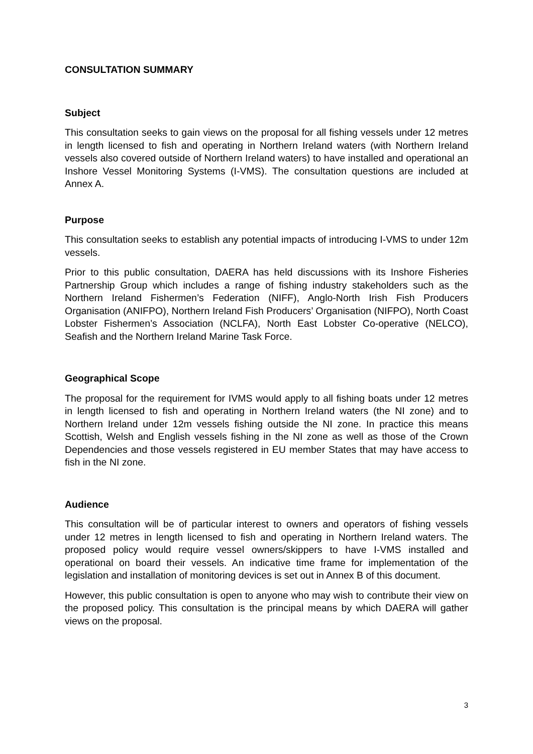CONSULTATION SUMMARY
Subject
This consultation seeks to gain views on the proposal for all fishing vessels under 12 metres in length licensed to fish and operating in Northern Ireland waters (with Northern Ireland vessels also covered outside of Northern Ireland waters) to have installed and operational an Inshore Vessel Monitoring Systems (I-VMS). The consultation questions are included at Annex A.
Purpose
This consultation seeks to establish any potential impacts of introducing I-VMS to under 12m vessels.
Prior to this public consultation, DAERA has held discussions with its Inshore Fisheries Partnership Group which includes a range of fishing industry stakeholders such as the Northern Ireland Fishermen’s Federation (NIFF), Anglo-North Irish Fish Producers Organisation (ANIFPO), Northern Ireland Fish Producers’ Organisation (NIFPO), North Coast Lobster Fishermen’s Association (NCLFA), North East Lobster Co-operative (NELCO), Seafish and the Northern Ireland Marine Task Force.
Geographical Scope
The proposal for the requirement for IVMS would apply to all fishing boats under 12 metres in length licensed to fish and operating in Northern Ireland waters (the NI zone) and to Northern Ireland under 12m vessels fishing outside the NI zone. In practice this means Scottish, Welsh and English vessels fishing in the NI zone as well as those of the Crown Dependencies and those vessels registered in EU member States that may have access to fish in the NI zone.
Audience
This consultation will be of particular interest to owners and operators of fishing vessels under 12 metres in length licensed to fish and operating in Northern Ireland waters. The proposed policy would require vessel owners/skippers to have I-VMS installed and operational on board their vessels. An indicative time frame for implementation of the legislation and installation of monitoring devices is set out in Annex B of this document.
However, this public consultation is open to anyone who may wish to contribute their view on the proposed policy. This consultation is the principal means by which DAERA will gather views on the proposal.
3